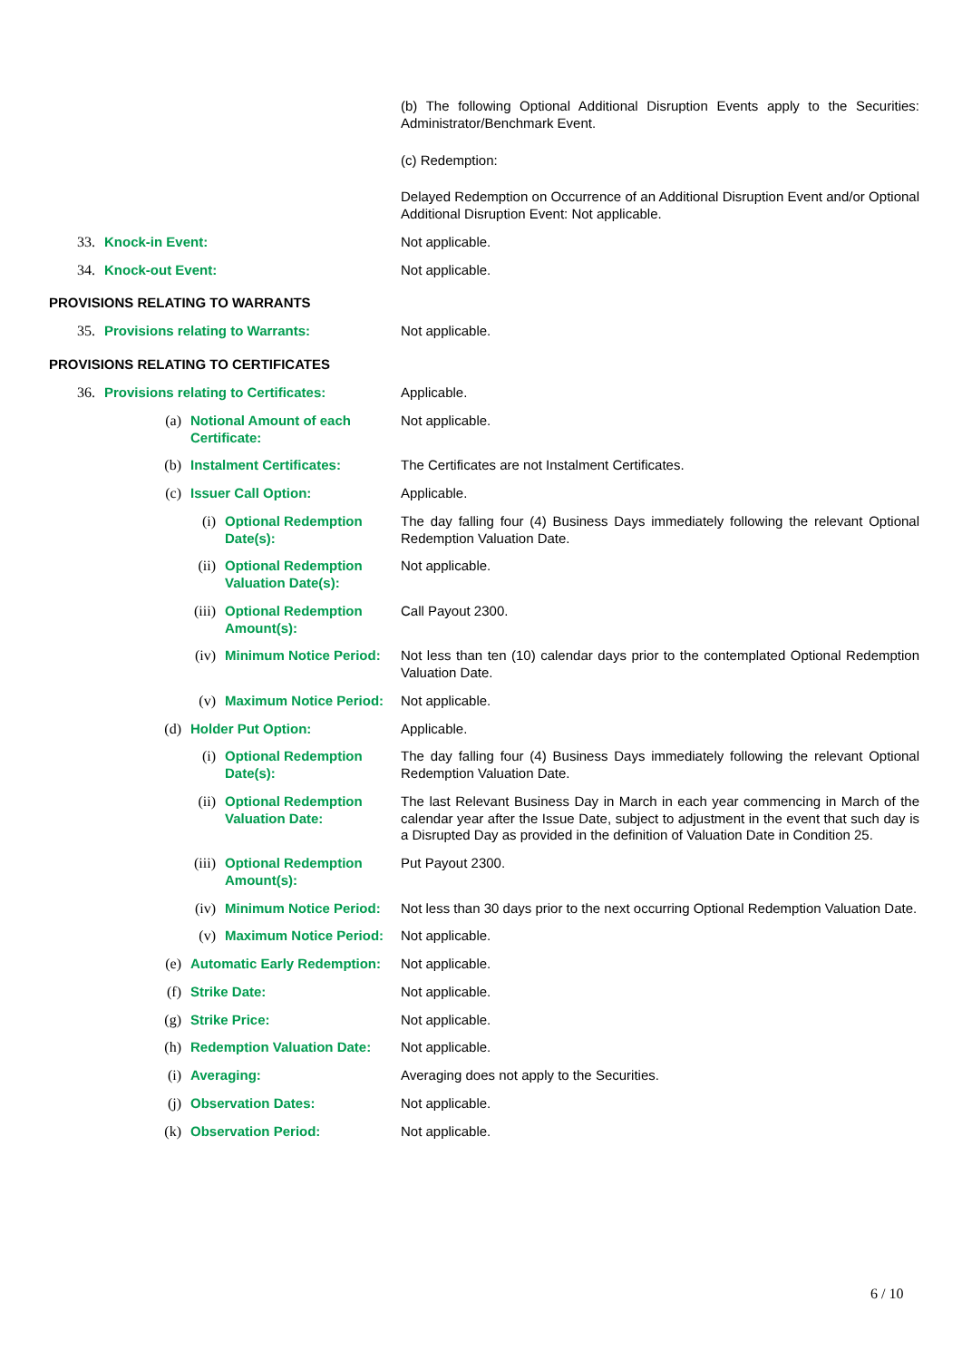(b) The following Optional Additional Disruption Events apply to the Securities: Administrator/Benchmark Event.
(c) Redemption:
Delayed Redemption on Occurrence of an Additional Disruption Event and/or Optional Additional Disruption Event: Not applicable.
33. Knock-in Event: Not applicable.
34. Knock-out Event: Not applicable.
PROVISIONS RELATING TO WARRANTS
35. Provisions relating to Warrants: Not applicable.
PROVISIONS RELATING TO CERTIFICATES
36. Provisions relating to Certificates: Applicable.
(a) Notional Amount of each Certificate: Not applicable.
(b) Instalment Certificates: The Certificates are not Instalment Certificates.
(c) Issuer Call Option: Applicable.
(i) Optional Redemption Date(s): The day falling four (4) Business Days immediately following the relevant Optional Redemption Valuation Date.
(ii) Optional Redemption Valuation Date(s): Not applicable.
(iii) Optional Redemption Amount(s): Call Payout 2300.
(iv) Minimum Notice Period: Not less than ten (10) calendar days prior to the contemplated Optional Redemption Valuation Date.
(v) Maximum Notice Period: Not applicable.
(d) Holder Put Option: Applicable.
(i) Optional Redemption Date(s): The day falling four (4) Business Days immediately following the relevant Optional Redemption Valuation Date.
(ii) Optional Redemption Valuation Date: The last Relevant Business Day in March in each year commencing in March of the calendar year after the Issue Date, subject to adjustment in the event that such day is a Disrupted Day as provided in the definition of Valuation Date in Condition 25.
(iii) Optional Redemption Amount(s): Put Payout 2300.
(iv) Minimum Notice Period: Not less than 30 days prior to the next occurring Optional Redemption Valuation Date.
(v) Maximum Notice Period: Not applicable.
(e) Automatic Early Redemption: Not applicable.
(f) Strike Date: Not applicable.
(g) Strike Price: Not applicable.
(h) Redemption Valuation Date: Not applicable.
(i) Averaging: Averaging does not apply to the Securities.
(j) Observation Dates: Not applicable.
(k) Observation Period: Not applicable.
6 / 10